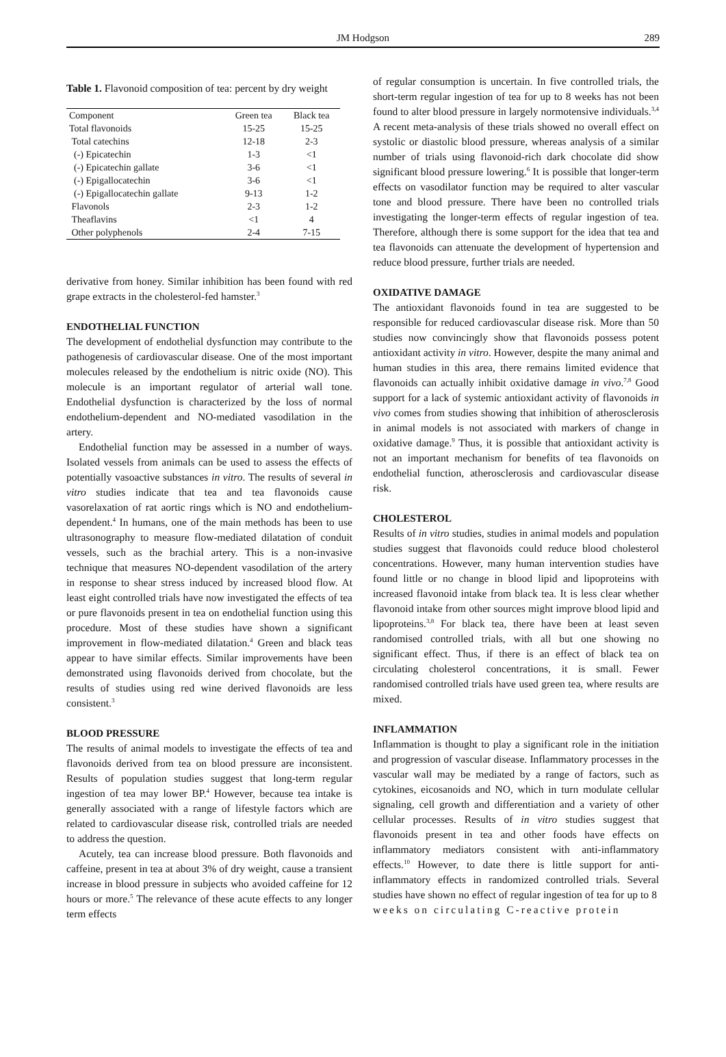JM Hodgson
289
Table 1. Flavonoid composition of tea: percent by dry weight
| Component | Green tea | Black tea |
| Total flavonoids | 15-25 | 15-25 |
| Total catechins | 12-18 | 2-3 |
| (-) Epicatechin | 1-3 | <1 |
| (-) Epicatechin gallate | 3-6 | <1 |
| (-) Epigallocatechin | 3-6 | <1 |
| (-) Epigallocatechin gallate | 9-13 | 1-2 |
| Flavonols | 2-3 | 1-2 |
| Theaflavins | <1 | 4 |
| Other polyphenols | 2-4 | 7-15 |
derivative from honey. Similar inhibition has been found with red grape extracts in the cholesterol-fed hamster.<sup>3</sup>
ENDOTHELIAL FUNCTION
The development of endothelial dysfunction may contribute to the pathogenesis of cardiovascular disease. One of the most important molecules released by the endothelium is nitric oxide (NO). This molecule is an important regulator of arterial wall tone. Endothelial dysfunction is characterized by the loss of normal endothelium-dependent and NO-mediated vasodilation in the artery.
Endothelial function may be assessed in a number of ways. Isolated vessels from animals can be used to assess the effects of potentially vasoactive substances in vitro. The results of several in vitro studies indicate that tea and tea flavonoids cause vasorelaxation of rat aortic rings which is NO and endothelium-dependent.<sup>4</sup> In humans, one of the main methods has been to use ultrasonography to measure flow-mediated dilatation of conduit vessels, such as the brachial artery. This is a non-invasive technique that measures NO-dependent vasodilation of the artery in response to shear stress induced by increased blood flow. At least eight controlled trials have now investigated the effects of tea or pure flavonoids present in tea on endothelial function using this procedure. Most of these studies have shown a significant improvement in flow-mediated dilatation.<sup>4</sup> Green and black teas appear to have similar effects. Similar improvements have been demonstrated using flavonoids derived from chocolate, but the results of studies using red wine derived flavonoids are less consistent.<sup>3</sup>
BLOOD PRESSURE
The results of animal models to investigate the effects of tea and flavonoids derived from tea on blood pressure are inconsistent. Results of population studies suggest that long-term regular ingestion of tea may lower BP.<sup>4</sup> However, because tea intake is generally associated with a range of lifestyle factors which are related to cardiovascular disease risk, controlled trials are needed to address the question.
Acutely, tea can increase blood pressure. Both flavonoids and caffeine, present in tea at about 3% of dry weight, cause a transient increase in blood pressure in subjects who avoided caffeine for 12 hours or more.<sup>5</sup> The relevance of these acute effects to any longer term effects
of regular consumption is uncertain. In five controlled trials, the short-term regular ingestion of tea for up to 8 weeks has not been found to alter blood pressure in largely normotensive individuals.<sup>3,4</sup> A recent meta-analysis of these trials showed no overall effect on systolic or diastolic blood pressure, whereas analysis of a similar number of trials using flavonoid-rich dark chocolate did show significant blood pressure lowering.<sup>6</sup> It is possible that longer-term effects on vasodilator function may be required to alter vascular tone and blood pressure. There have been no controlled trials investigating the longer-term effects of regular ingestion of tea. Therefore, although there is some support for the idea that tea and tea flavonoids can attenuate the development of hypertension and reduce blood pressure, further trials are needed.
OXIDATIVE DAMAGE
The antioxidant flavonoids found in tea are suggested to be responsible for reduced cardiovascular disease risk. More than 50 studies now convincingly show that flavonoids possess potent antioxidant activity in vitro. However, despite the many animal and human studies in this area, there remains limited evidence that flavonoids can actually inhibit oxidative damage in vivo.<sup>7,8</sup> Good support for a lack of systemic antioxidant activity of flavonoids in vivo comes from studies showing that inhibition of atherosclerosis in animal models is not associated with markers of change in oxidative damage.<sup>9</sup> Thus, it is possible that antioxidant activity is not an important mechanism for benefits of tea flavonoids on endothelial function, atherosclerosis and cardiovascular disease risk.
CHOLESTEROL
Results of in vitro studies, studies in animal models and population studies suggest that flavonoids could reduce blood cholesterol concentrations. However, many human intervention studies have found little or no change in blood lipid and lipoproteins with increased flavonoid intake from black tea. It is less clear whether flavonoid intake from other sources might improve blood lipid and lipoproteins.<sup>3,8</sup> For black tea, there have been at least seven randomised controlled trials, with all but one showing no significant effect. Thus, if there is an effect of black tea on circulating cholesterol concentrations, it is small. Fewer randomised controlled trials have used green tea, where results are mixed.
INFLAMMATION
Inflammation is thought to play a significant role in the initiation and progression of vascular disease. Inflammatory processes in the vascular wall may be mediated by a range of factors, such as cytokines, eicosanoids and NO, which in turn modulate cellular signaling, cell growth and differentiation and a variety of other cellular processes. Results of in vitro studies suggest that flavonoids present in tea and other foods have effects on inflammatory mediators consistent with anti-inflammatory effects.<sup>10</sup> However, to date there is little support for anti-inflammatory effects in randomized controlled trials. Several studies have shown no effect of regular ingestion of tea for up to 8 weeks on circulating C-reactive protein